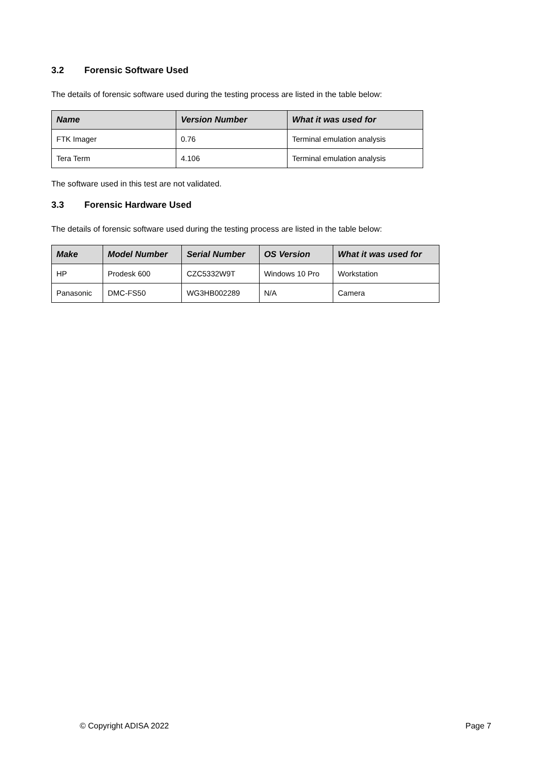3.2 Forensic Software Used
The details of forensic software used during the testing process are listed in the table below:
| Name | Version Number | What it was used for |
| --- | --- | --- |
| FTK Imager | 0.76 | Terminal emulation analysis |
| Tera Term | 4.106 | Terminal emulation analysis |
The software used in this test are not validated.
3.3 Forensic Hardware Used
The details of forensic software used during the testing process are listed in the table below:
| Make | Model Number | Serial Number | OS Version | What it was used for |
| --- | --- | --- | --- | --- |
| HP | Prodesk 600 | CZC5332W9T | Windows 10 Pro | Workstation |
| Panasonic | DMC-FS50 | WG3HB002289 | N/A | Camera |
© Copyright ADISA 2022 Page 7